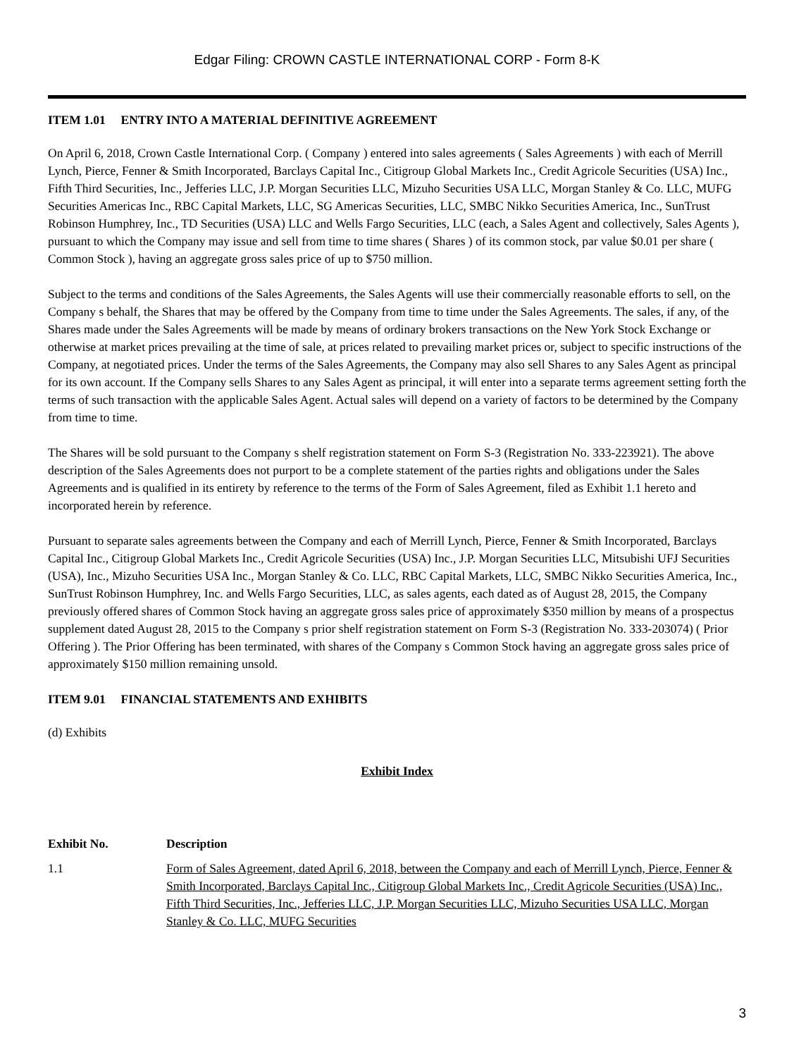Edgar Filing: CROWN CASTLE INTERNATIONAL CORP - Form 8-K
ITEM 1.01 ENTRY INTO A MATERIAL DEFINITIVE AGREEMENT
On April 6, 2018, Crown Castle International Corp. ( Company ) entered into sales agreements ( Sales Agreements ) with each of Merrill Lynch, Pierce, Fenner & Smith Incorporated, Barclays Capital Inc., Citigroup Global Markets Inc., Credit Agricole Securities (USA) Inc., Fifth Third Securities, Inc., Jefferies LLC, J.P. Morgan Securities LLC, Mizuho Securities USA LLC, Morgan Stanley & Co. LLC, MUFG Securities Americas Inc., RBC Capital Markets, LLC, SG Americas Securities, LLC, SMBC Nikko Securities America, Inc., SunTrust Robinson Humphrey, Inc., TD Securities (USA) LLC and Wells Fargo Securities, LLC (each, a Sales Agent and collectively, Sales Agents ), pursuant to which the Company may issue and sell from time to time shares ( Shares ) of its common stock, par value $0.01 per share ( Common Stock ), having an aggregate gross sales price of up to $750 million.
Subject to the terms and conditions of the Sales Agreements, the Sales Agents will use their commercially reasonable efforts to sell, on the Company s behalf, the Shares that may be offered by the Company from time to time under the Sales Agreements. The sales, if any, of the Shares made under the Sales Agreements will be made by means of ordinary brokers transactions on the New York Stock Exchange or otherwise at market prices prevailing at the time of sale, at prices related to prevailing market prices or, subject to specific instructions of the Company, at negotiated prices. Under the terms of the Sales Agreements, the Company may also sell Shares to any Sales Agent as principal for its own account. If the Company sells Shares to any Sales Agent as principal, it will enter into a separate terms agreement setting forth the terms of such transaction with the applicable Sales Agent. Actual sales will depend on a variety of factors to be determined by the Company from time to time.
The Shares will be sold pursuant to the Company s shelf registration statement on Form S-3 (Registration No. 333-223921). The above description of the Sales Agreements does not purport to be a complete statement of the parties rights and obligations under the Sales Agreements and is qualified in its entirety by reference to the terms of the Form of Sales Agreement, filed as Exhibit 1.1 hereto and incorporated herein by reference.
Pursuant to separate sales agreements between the Company and each of Merrill Lynch, Pierce, Fenner & Smith Incorporated, Barclays Capital Inc., Citigroup Global Markets Inc., Credit Agricole Securities (USA) Inc., J.P. Morgan Securities LLC, Mitsubishi UFJ Securities (USA), Inc., Mizuho Securities USA Inc., Morgan Stanley & Co. LLC, RBC Capital Markets, LLC, SMBC Nikko Securities America, Inc., SunTrust Robinson Humphrey, Inc. and Wells Fargo Securities, LLC, as sales agents, each dated as of August 28, 2015, the Company previously offered shares of Common Stock having an aggregate gross sales price of approximately $350 million by means of a prospectus supplement dated August 28, 2015 to the Company s prior shelf registration statement on Form S-3 (Registration No. 333-203074) ( Prior Offering ). The Prior Offering has been terminated, with shares of the Company s Common Stock having an aggregate gross sales price of approximately $150 million remaining unsold.
ITEM 9.01 FINANCIAL STATEMENTS AND EXHIBITS
(d) Exhibits
Exhibit Index
| Exhibit No. | Description |
| --- | --- |
| 1.1 | Form of Sales Agreement, dated April 6, 2018, between the Company and each of Merrill Lynch, Pierce, Fenner & Smith Incorporated, Barclays Capital Inc., Citigroup Global Markets Inc., Credit Agricole Securities (USA) Inc., Fifth Third Securities, Inc., Jefferies LLC, J.P. Morgan Securities LLC, Mizuho Securities USA LLC, Morgan Stanley & Co. LLC, MUFG Securities |
3